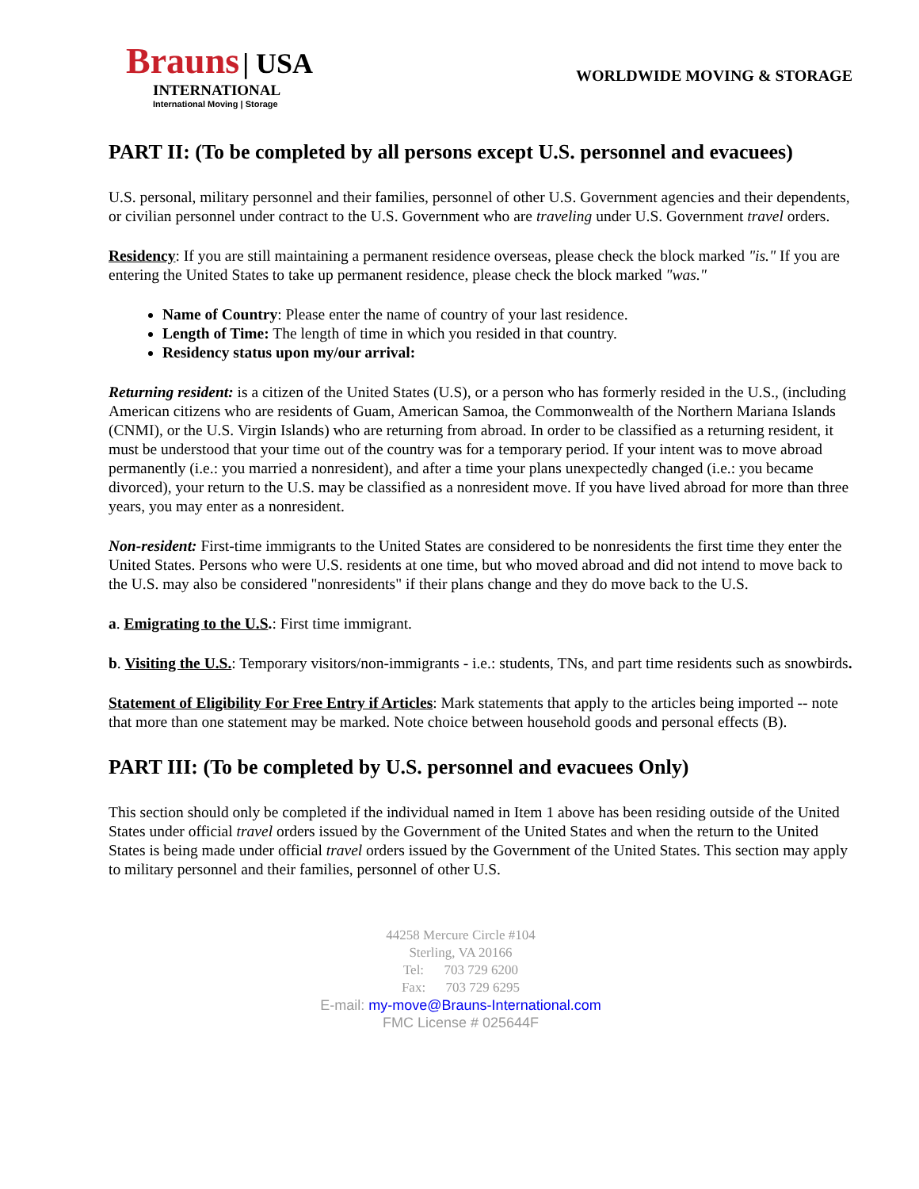Brauns | USA
INTERNATIONAL
International Moving | Storage
WORLDWIDE MOVING & STORAGE
PART II: (To be completed by all persons except U.S. personnel and evacuees)
U.S. personal, military personnel and their families, personnel of other U.S. Government agencies and their dependents, or civilian personnel under contract to the U.S. Government who are traveling under U.S. Government travel orders.
Residency: If you are still maintaining a permanent residence overseas, please check the block marked "is." If you are entering the United States to take up permanent residence, please check the block marked "was."
Name of Country: Please enter the name of country of your last residence.
Length of Time: The length of time in which you resided in that country.
Residency status upon my/our arrival:
Returning resident: is a citizen of the United States (U.S), or a person who has formerly resided in the U.S., (including American citizens who are residents of Guam, American Samoa, the Commonwealth of the Northern Mariana Islands (CNMI), or the U.S. Virgin Islands) who are returning from abroad. In order to be classified as a returning resident, it must be understood that your time out of the country was for a temporary period. If your intent was to move abroad permanently (i.e.: you married a nonresident), and after a time your plans unexpectedly changed (i.e.: you became divorced), your return to the U.S. may be classified as a nonresident move. If you have lived abroad for more than three years, you may enter as a nonresident.
Non-resident: First-time immigrants to the United States are considered to be nonresidents the first time they enter the United States. Persons who were U.S. residents at one time, but who moved abroad and did not intend to move back to the U.S. may also be considered "nonresidents" if their plans change and they do move back to the U.S.
a. Emigrating to the U.S.: First time immigrant.
b. Visiting the U.S.: Temporary visitors/non-immigrants - i.e.: students, TNs, and part time residents such as snowbirds.
Statement of Eligibility For Free Entry if Articles: Mark statements that apply to the articles being imported -- note that more than one statement may be marked. Note choice between household goods and personal effects (B).
PART III: (To be completed by U.S. personnel and evacuees Only)
This section should only be completed if the individual named in Item 1 above has been residing outside of the United States under official travel orders issued by the Government of the United States and when the return to the United States is being made under official travel orders issued by the Government of the United States. This section may apply to military personnel and their families, personnel of other U.S.
44258 Mercure Circle #104
Sterling, VA 20166
Tel: 703 729 6200
Fax: 703 729 6295
E-mail: my-move@Brauns-International.com
FMC License # 025644F